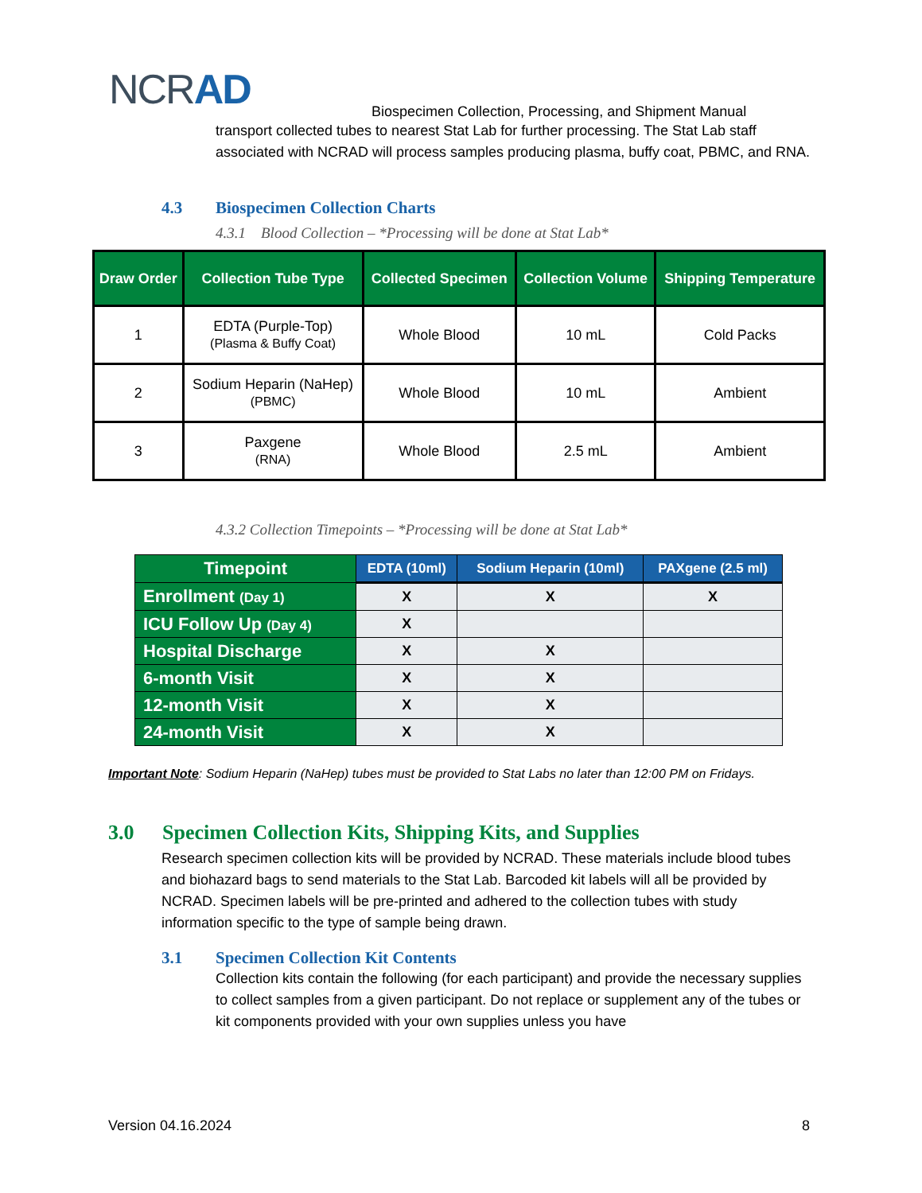NCRAD
Biospecimen Collection, Processing, and Shipment Manual
transport collected tubes to nearest Stat Lab for further processing. The Stat Lab staff associated with NCRAD will process samples producing plasma, buffy coat, PBMC, and RNA.
4.3 Biospecimen Collection Charts
4.3.1 Blood Collection – *Processing will be done at Stat Lab*
| Draw Order | Collection Tube Type | Collected Specimen | Collection Volume | Shipping Temperature |
| --- | --- | --- | --- | --- |
| 1 | EDTA (Purple-Top) (Plasma & Buffy Coat) | Whole Blood | 10 mL | Cold Packs |
| 2 | Sodium Heparin (NaHep) (PBMC) | Whole Blood | 10 mL | Ambient |
| 3 | Paxgene (RNA) | Whole Blood | 2.5 mL | Ambient |
4.3.2 Collection Timepoints – *Processing will be done at Stat Lab*
| Timepoint | EDTA (10ml) | Sodium Heparin (10ml) | PAXgene (2.5 ml) |
| --- | --- | --- | --- |
| Enrollment (Day 1) | X | X | X |
| ICU Follow Up (Day 4) | X | | |
| Hospital Discharge | X | X | |
| 6-month Visit | X | X | |
| 12-month Visit | X | X | |
| 24-month Visit | X | X | |
Important Note: Sodium Heparin (NaHep) tubes must be provided to Stat Labs no later than 12:00 PM on Fridays.
3.0 Specimen Collection Kits, Shipping Kits, and Supplies
Research specimen collection kits will be provided by NCRAD. These materials include blood tubes and biohazard bags to send materials to the Stat Lab. Barcoded kit labels will all be provided by NCRAD. Specimen labels will be pre-printed and adhered to the collection tubes with study information specific to the type of sample being drawn.
3.1 Specimen Collection Kit Contents
Collection kits contain the following (for each participant) and provide the necessary supplies to collect samples from a given participant. Do not replace or supplement any of the tubes or kit components provided with your own supplies unless you have
Version 04.16.2024 8